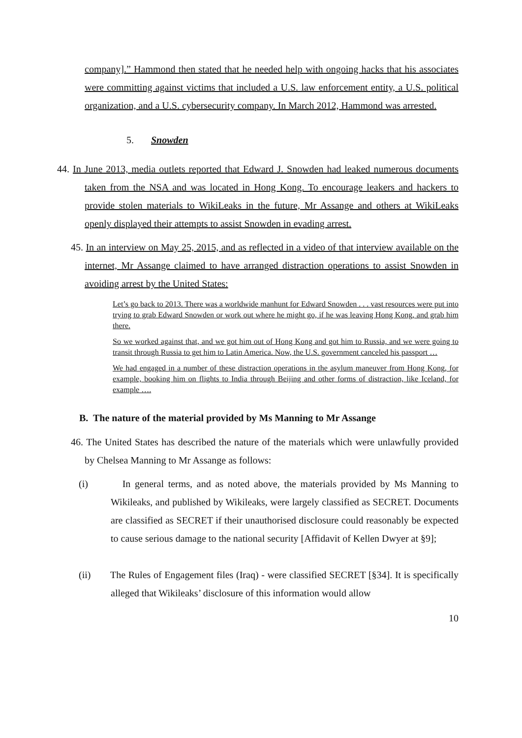company].” Hammond then stated that he needed help with ongoing hacks that his associates were committing against victims that included a U.S. law enforcement entity, a U.S. political organization, and a U.S. cybersecurity company. In March 2012, Hammond was arrested.
5. Snowden
44. In June 2013, media outlets reported that Edward J. Snowden had leaked numerous documents taken from the NSA and was located in Hong Kong. To encourage leakers and hackers to provide stolen materials to WikiLeaks in the future, Mr Assange and others at WikiLeaks openly displayed their attempts to assist Snowden in evading arrest.
45. In an interview on May 25, 2015, and as reflected in a video of that interview available on the internet, Mr Assange claimed to have arranged distraction operations to assist Snowden in avoiding arrest by the United States:
Let’s go back to 2013. There was a worldwide manhunt for Edward Snowden . . . vast resources were put into trying to grab Edward Snowden or work out where he might go, if he was leaving Hong Kong, and grab him there.
So we worked against that, and we got him out of Hong Kong and got him to Russia, and we were going to transit through Russia to get him to Latin America. Now, the U.S. government canceled his passport …
We had engaged in a number of these distraction operations in the asylum maneuver from Hong Kong, for example, booking him on flights to India through Beijing and other forms of distraction, like Iceland, for example ….
B. The nature of the material provided by Ms Manning to Mr Assange
46. The United States has described the nature of the materials which were unlawfully provided by Chelsea Manning to Mr Assange as follows:
(i) In general terms, and as noted above, the materials provided by Ms Manning to Wikileaks, and published by Wikileaks, were largely classified as SECRET. Documents are classified as SECRET if their unauthorised disclosure could reasonably be expected to cause serious damage to the national security [Affidavit of Kellen Dwyer at §9];
(ii) The Rules of Engagement files (Iraq) - were classified SECRET [§34]. It is specifically alleged that Wikileaks’ disclosure of this information would allow
10